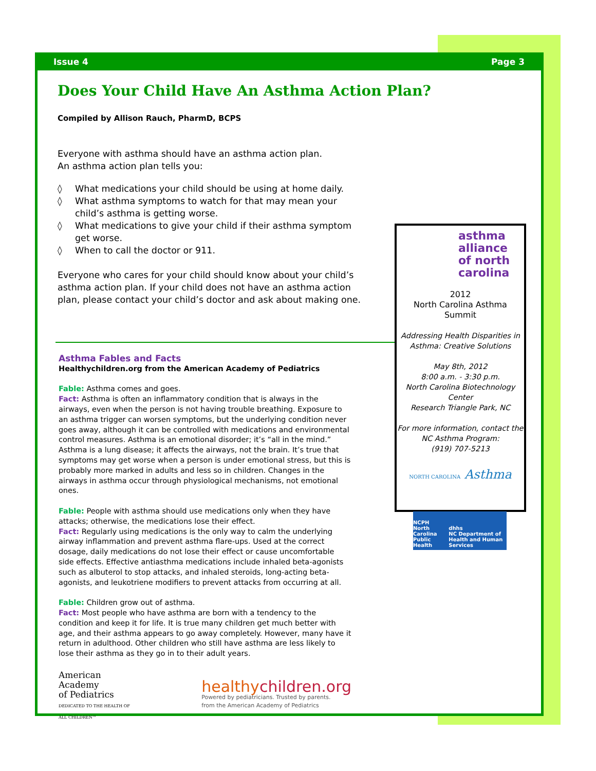Issue 4 Page 3
Does Your Child Have An Asthma Action Plan?
Compiled by Allison Rauch, PharmD, BCPS
Everyone with asthma should have an asthma action plan.
An asthma action plan tells you:
◊ What medications your child should be using at home daily.
◊ What asthma symptoms to watch for that may mean your child’s asthma is getting worse.
◊ What medications to give your child if their asthma symptom get worse.
◊ When to call the doctor or 911.
Everyone who cares for your child should know about your child’s asthma action plan. If your child does not have an asthma action plan, please contact your child’s doctor and ask about making one.
Asthma Fables and Facts
Healthychildren.org from the American Academy of Pediatrics
Fable: Asthma comes and goes.
Fact: Asthma is often an inflammatory condition that is always in the airways, even when the person is not having trouble breathing. Exposure to an asthma trigger can worsen symptoms, but the underlying condition never goes away, although it can be controlled with medications and environmental control measures. Asthma is an emotional disorder; it’s “all in the mind.” Asthma is a lung disease; it affects the airways, not the brain. It’s true that symptoms may get worse when a person is under emotional stress, but this is probably more marked in adults and less so in children. Changes in the airways in asthma occur through physiological mechanisms, not emotional ones.
Fable: People with asthma should use medications only when they have attacks; otherwise, the medications lose their effect.
Fact: Regularly using medications is the only way to calm the underlying airway inflammation and prevent asthma flare-ups. Used at the correct dosage, daily medications do not lose their effect or cause uncomfortable side effects. Effective antiasthma medications include inhaled beta-agonists such as albuterol to stop attacks, and inhaled steroids, long-acting beta-agonists, and leukotriene modifiers to prevent attacks from occurring at all.
Fable: Children grow out of asthma.
Fact: Most people who have asthma are born with a tendency to the condition and keep it for life. It is true many children get much better with age, and their asthma appears to go away completely. However, many have it return in adulthood. Other children who still have asthma are less likely to lose their asthma as they go in to their adult years.
American Academy
of Pediatrics
DEDICATED TO THE HEALTH OF ALL CHILDREN™
healthychildren.org
Powered by pediatricians. Trusted by parents.
from the American Academy of Pediatrics
asthma
alliance
of north
carolina
2012
North Carolina Asthma
Summit
Addressing Health Disparities in
Asthma: Creative Solutions
May 8th, 2012
8:00 a.m. - 3:30 p.m.
North Carolina Biotechnology Center
Research Triangle Park, NC
For more information, contact the
NC Asthma Program:
(919) 707-5213
NORTH CAROLINA Asthma
NCPH
North Carolina Public Health dhhs
NC Department of Health and Human Services